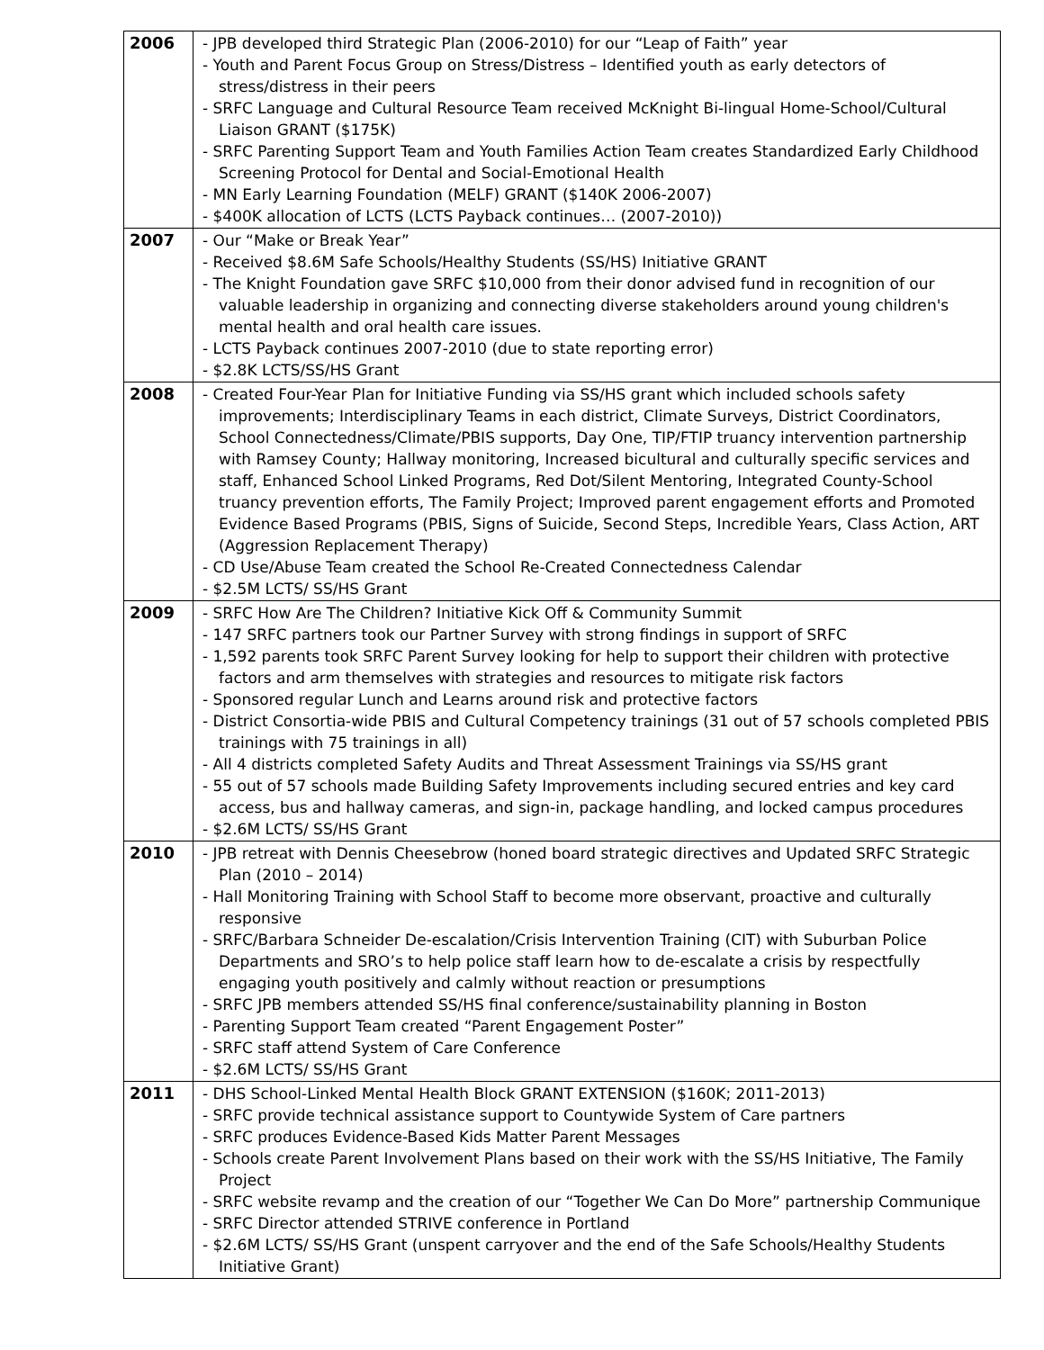| 2006 | - JPB developed third Strategic Plan (2006-2010) for our “Leap of Faith” year - Youth and Parent Focus Group on Stress/Distress – Identified youth as early detectors of stress/distress in their peers - SRFC Language and Cultural Resource Team received McKnight Bi-lingual Home-School/Cultural Liaison GRANT ($175K) - SRFC Parenting Support Team and Youth Families Action Team creates Standardized Early Childhood Screening Protocol for Dental and Social-Emotional Health - MN Early Learning Foundation (MELF) GRANT ($140K 2006-2007) - $400K allocation of LCTS (LCTS Payback continues… (2007-2010)) |
| 2007 | - Our “Make or Break Year” - Received $8.6M Safe Schools/Healthy Students (SS/HS) Initiative GRANT - The Knight Foundation gave SRFC $10,000 from their donor advised fund in recognition of our valuable leadership in organizing and connecting diverse stakeholders around young children's mental health and oral health care issues. - LCTS Payback continues 2007-2010 (due to state reporting error) - $2.8K LCTS/SS/HS Grant |
| 2008 | - Created Four-Year Plan for Initiative Funding via SS/HS grant which included schools safety improvements; Interdisciplinary Teams in each district, Climate Surveys, District Coordinators, School Connectedness/Climate/PBIS supports, Day One, TIP/FTIP truancy intervention partnership with Ramsey County; Hallway monitoring, Increased bicultural and culturally specific services and staff, Enhanced School Linked Programs, Red Dot/Silent Mentoring, Integrated County-School truancy prevention efforts, The Family Project; Improved parent engagement efforts and Promoted Evidence Based Programs (PBIS, Signs of Suicide, Second Steps, Incredible Years, Class Action, ART (Aggression Replacement Therapy) - CD Use/Abuse Team created the School Re-Created Connectedness Calendar - $2.5M LCTS/ SS/HS Grant |
| 2009 | - SRFC How Are The Children? Initiative Kick Off & Community Summit - 147 SRFC partners took our Partner Survey with strong findings in support of SRFC - 1,592 parents took SRFC Parent Survey looking for help to support their children with protective factors and arm themselves with strategies and resources to mitigate risk factors - Sponsored regular Lunch and Learns around risk and protective factors - District Consortia-wide PBIS and Cultural Competency trainings (31 out of 57 schools completed PBIS trainings with 75 trainings in all) - All 4 districts completed Safety Audits and Threat Assessment Trainings via SS/HS grant - 55 out of 57 schools made Building Safety Improvements including secured entries and key card access, bus and hallway cameras, and sign-in, package handling, and locked campus procedures - $2.6M LCTS/ SS/HS Grant |
| 2010 | - JPB retreat with Dennis Cheesebrow (honed board strategic directives and Updated SRFC Strategic Plan (2010 – 2014) - Hall Monitoring Training with School Staff to become more observant, proactive and culturally responsive - SRFC/Barbara Schneider De-escalation/Crisis Intervention Training (CIT) with Suburban Police Departments and SRO’s to help police staff learn how to de-escalate a crisis by respectfully engaging youth positively and calmly without reaction or presumptions - SRFC JPB members attended SS/HS final conference/sustainability planning in Boston - Parenting Support Team created “Parent Engagement Poster” - SRFC staff attend System of Care Conference - $2.6M LCTS/ SS/HS Grant |
| 2011 | - DHS School-Linked Mental Health Block GRANT EXTENSION ($160K; 2011-2013) - SRFC provide technical assistance support to Countywide System of Care partners - SRFC produces Evidence-Based Kids Matter Parent Messages - Schools create Parent Involvement Plans based on their work with the SS/HS Initiative, The Family Project - SRFC website revamp and the creation of our “Together We Can Do More” partnership Communique - SRFC Director attended STRIVE conference in Portland - $2.6M LCTS/ SS/HS Grant (unspent carryover and the end of the Safe Schools/Healthy Students Initiative Grant) |